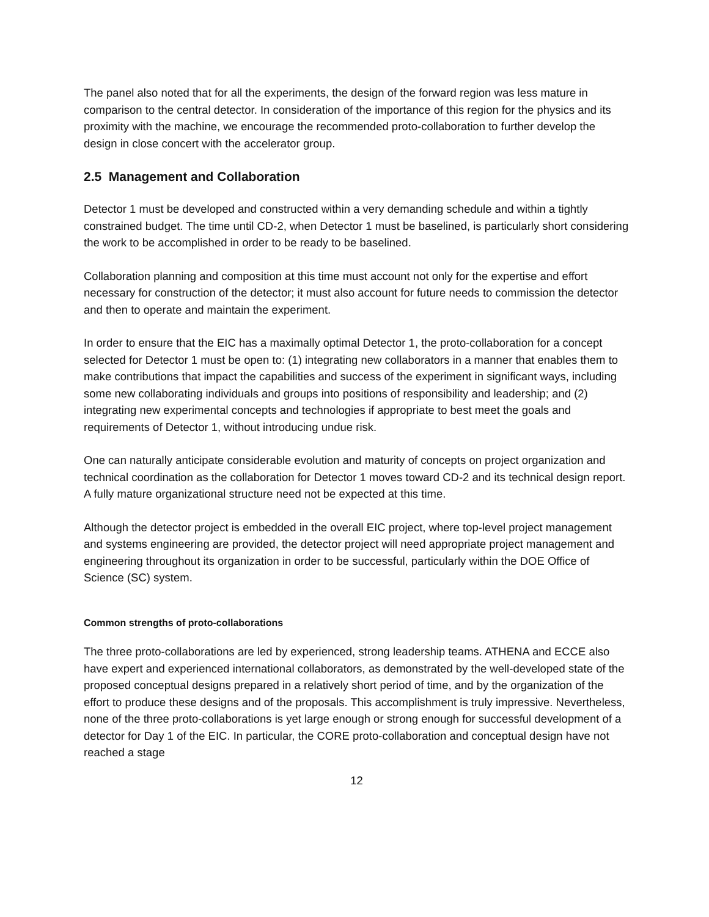The panel also noted that for all the experiments, the design of the forward region was less mature in comparison to the central detector. In consideration of the importance of this region for the physics and its proximity with the machine, we encourage the recommended proto-collaboration to further develop the design in close concert with the accelerator group.
2.5 Management and Collaboration
Detector 1 must be developed and constructed within a very demanding schedule and within a tightly constrained budget. The time until CD-2, when Detector 1 must be baselined, is particularly short considering the work to be accomplished in order to be ready to be baselined.
Collaboration planning and composition at this time must account not only for the expertise and effort necessary for construction of the detector; it must also account for future needs to commission the detector and then to operate and maintain the experiment.
In order to ensure that the EIC has a maximally optimal Detector 1, the proto-collaboration for a concept selected for Detector 1 must be open to: (1) integrating new collaborators in a manner that enables them to make contributions that impact the capabilities and success of the experiment in significant ways, including some new collaborating individuals and groups into positions of responsibility and leadership; and (2) integrating new experimental concepts and technologies if appropriate to best meet the goals and requirements of Detector 1, without introducing undue risk.
One can naturally anticipate considerable evolution and maturity of concepts on project organization and technical coordination as the collaboration for Detector 1 moves toward CD-2 and its technical design report. A fully mature organizational structure need not be expected at this time.
Although the detector project is embedded in the overall EIC project, where top-level project management and systems engineering are provided, the detector project will need appropriate project management and engineering throughout its organization in order to be successful, particularly within the DOE Office of Science (SC) system.
Common strengths of proto-collaborations
The three proto-collaborations are led by experienced, strong leadership teams. ATHENA and ECCE also have expert and experienced international collaborators, as demonstrated by the well-developed state of the proposed conceptual designs prepared in a relatively short period of time, and by the organization of the effort to produce these designs and of the proposals. This accomplishment is truly impressive. Nevertheless, none of the three proto-collaborations is yet large enough or strong enough for successful development of a detector for Day 1 of the EIC. In particular, the CORE proto-collaboration and conceptual design have not reached a stage
12